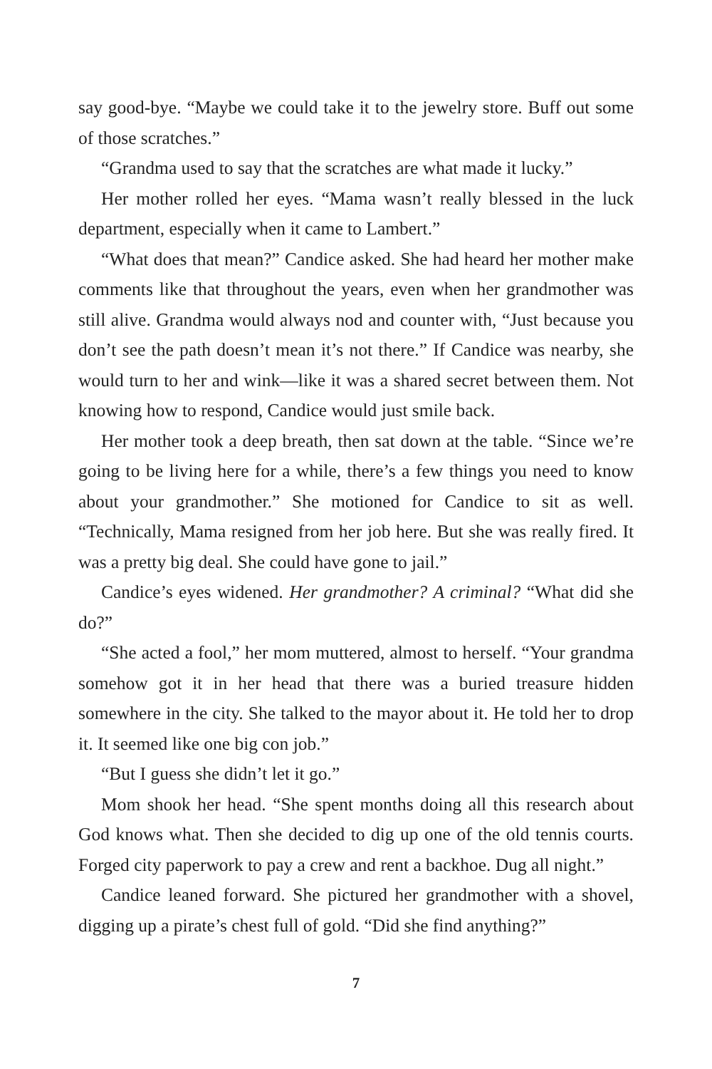say good-bye. “Maybe we could take it to the jewelry store. Buff out some of those scratches.”
“Grandma used to say that the scratches are what made it lucky.”
Her mother rolled her eyes. “Mama wasn’t really blessed in the luck department, especially when it came to Lambert.”
“What does that mean?” Candice asked. She had heard her mother make comments like that throughout the years, even when her grandmother was still alive. Grandma would always nod and counter with, “Just because you don’t see the path doesn’t mean it’s not there.” If Candice was nearby, she would turn to her and wink—like it was a shared secret between them. Not knowing how to respond, Candice would just smile back.
Her mother took a deep breath, then sat down at the table. “Since we’re going to be living here for a while, there’s a few things you need to know about your grandmother.” She motioned for Candice to sit as well. “Technically, Mama resigned from her job here. But she was really fired. It was a pretty big deal. She could have gone to jail.”
Candice’s eyes widened. Her grandmother? A criminal? “What did she do?”
“She acted a fool,” her mom muttered, almost to herself. “Your grandma somehow got it in her head that there was a buried treasure hidden somewhere in the city. She talked to the mayor about it. He told her to drop it. It seemed like one big con job.”
“But I guess she didn’t let it go.”
Mom shook her head. “She spent months doing all this research about God knows what. Then she decided to dig up one of the old tennis courts. Forged city paperwork to pay a crew and rent a backhoe. Dug all night.”
Candice leaned forward. She pictured her grandmother with a shovel, digging up a pirate’s chest full of gold. “Did she find anything?”
7